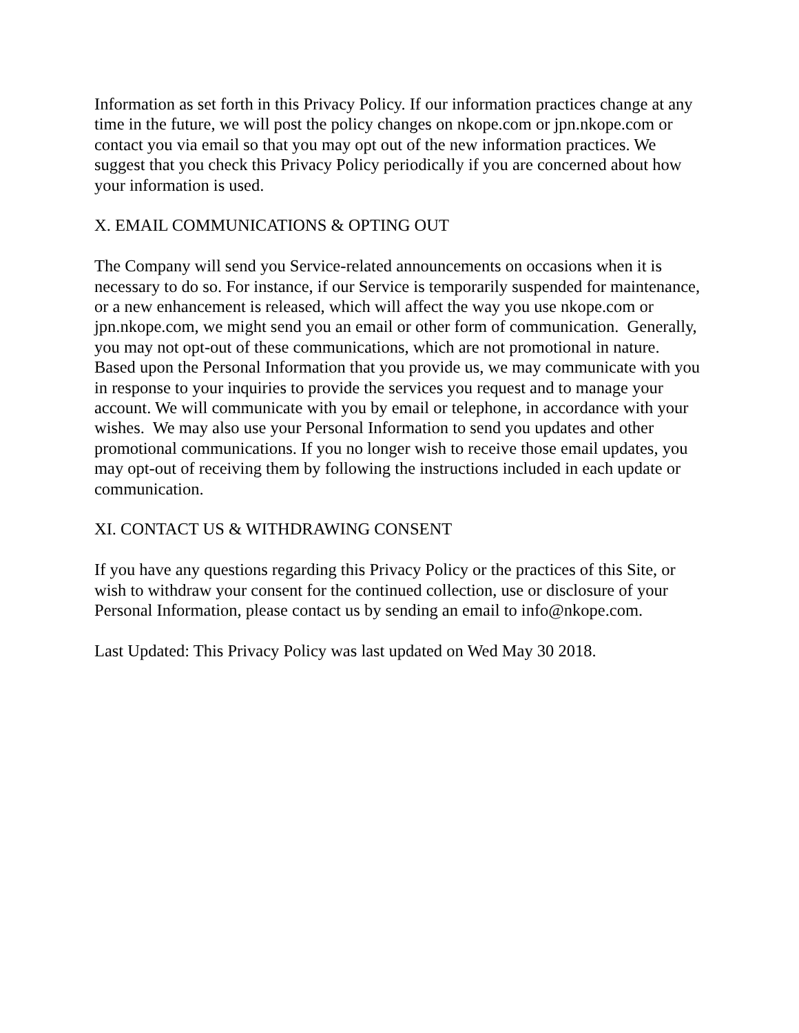Information as set forth in this Privacy Policy. If our information practices change at any time in the future, we will post the policy changes on nkope.com or jpn.nkope.com or contact you via email so that you may opt out of the new information practices. We suggest that you check this Privacy Policy periodically if you are concerned about how your information is used.
X. EMAIL COMMUNICATIONS & OPTING OUT
The Company will send you Service-related announcements on occasions when it is necessary to do so. For instance, if our Service is temporarily suspended for maintenance, or a new enhancement is released, which will affect the way you use nkope.com or jpn.nkope.com, we might send you an email or other form of communication. Generally, you may not opt-out of these communications, which are not promotional in nature. Based upon the Personal Information that you provide us, we may communicate with you in response to your inquiries to provide the services you request and to manage your account. We will communicate with you by email or telephone, in accordance with your wishes. We may also use your Personal Information to send you updates and other promotional communications. If you no longer wish to receive those email updates, you may opt-out of receiving them by following the instructions included in each update or communication.
XI. CONTACT US & WITHDRAWING CONSENT
If you have any questions regarding this Privacy Policy or the practices of this Site, or wish to withdraw your consent for the continued collection, use or disclosure of your Personal Information, please contact us by sending an email to info@nkope.com.
Last Updated: This Privacy Policy was last updated on Wed May 30 2018.